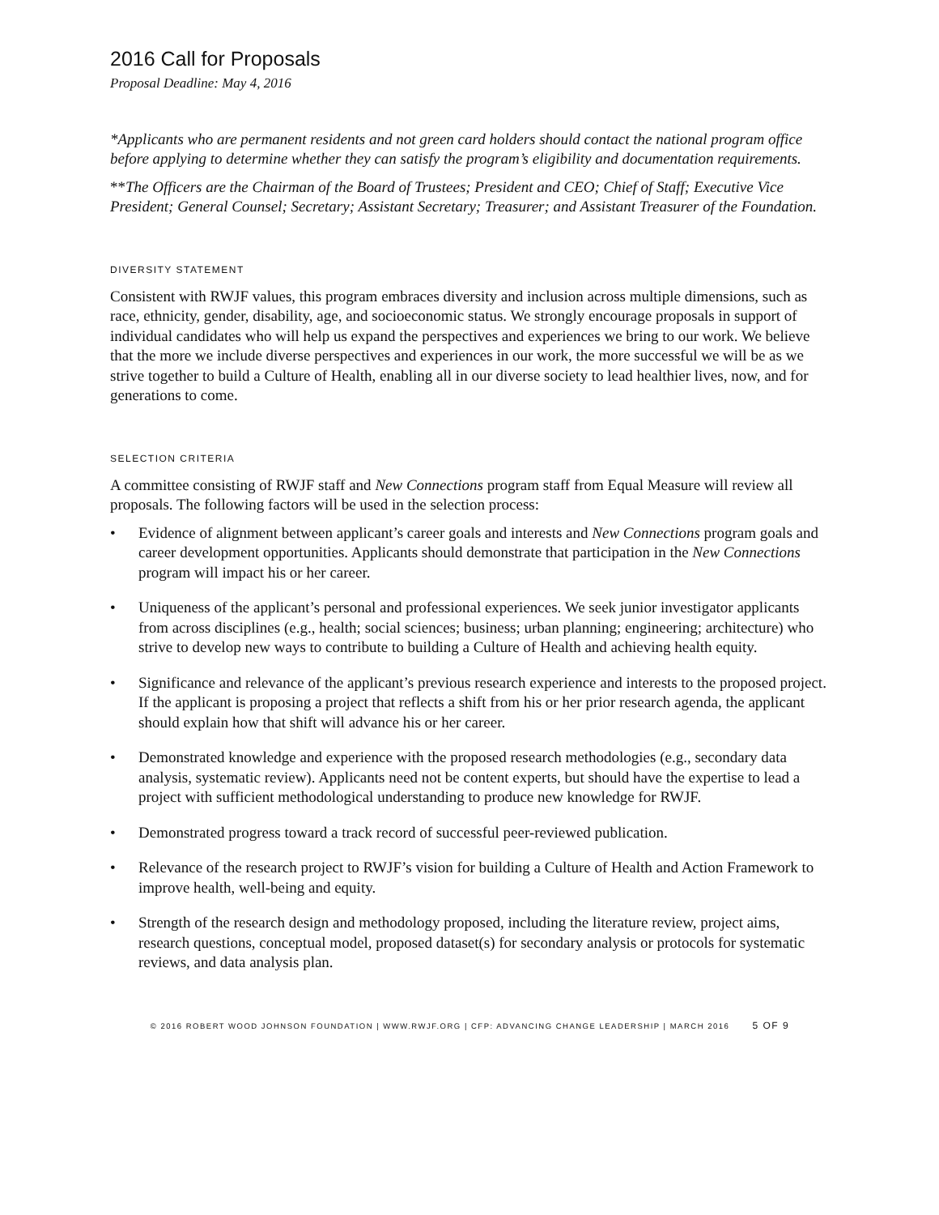2016 Call for Proposals
Proposal Deadline: May 4, 2016
*Applicants who are permanent residents and not green card holders should contact the national program office before applying to determine whether they can satisfy the program’s eligibility and documentation requirements.
**The Officers are the Chairman of the Board of Trustees; President and CEO; Chief of Staff; Executive Vice President; General Counsel; Secretary; Assistant Secretary; Treasurer; and Assistant Treasurer of the Foundation.
DIVERSITY STATEMENT
Consistent with RWJF values, this program embraces diversity and inclusion across multiple dimensions, such as race, ethnicity, gender, disability, age, and socioeconomic status. We strongly encourage proposals in support of individual candidates who will help us expand the perspectives and experiences we bring to our work. We believe that the more we include diverse perspectives and experiences in our work, the more successful we will be as we strive together to build a Culture of Health, enabling all in our diverse society to lead healthier lives, now, and for generations to come.
SELECTION CRITERIA
A committee consisting of RWJF staff and New Connections program staff from Equal Measure will review all proposals. The following factors will be used in the selection process:
• Evidence of alignment between applicant’s career goals and interests and New Connections program goals and career development opportunities. Applicants should demonstrate that participation in the New Connections program will impact his or her career.
• Uniqueness of the applicant’s personal and professional experiences. We seek junior investigator applicants from across disciplines (e.g., health; social sciences; business; urban planning; engineering; architecture) who strive to develop new ways to contribute to building a Culture of Health and achieving health equity.
• Significance and relevance of the applicant’s previous research experience and interests to the proposed project. If the applicant is proposing a project that reflects a shift from his or her prior research agenda, the applicant should explain how that shift will advance his or her career.
• Demonstrated knowledge and experience with the proposed research methodologies (e.g., secondary data analysis, systematic review). Applicants need not be content experts, but should have the expertise to lead a project with sufficient methodological understanding to produce new knowledge for RWJF.
• Demonstrated progress toward a track record of successful peer-reviewed publication.
• Relevance of the research project to RWJF’s vision for building a Culture of Health and Action Framework to improve health, well-being and equity.
• Strength of the research design and methodology proposed, including the literature review, project aims, research questions, conceptual model, proposed dataset(s) for secondary analysis or protocols for systematic reviews, and data analysis plan.
© 2016 ROBERT WOOD JOHNSON FOUNDATION | WWW.RWJF.ORG | CFP: ADVANCING CHANGE LEADERSHIP | MARCH 2016 5 OF 9